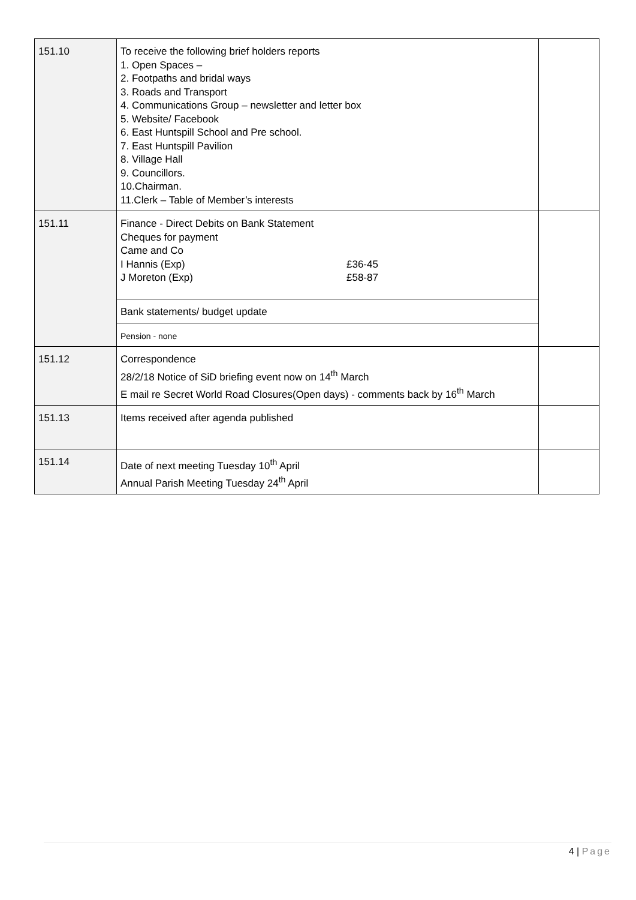| 151.10 | To receive the following brief holders reports 1. Open Spaces – 2. Footpaths and bridal ways 3. Roads and Transport 4. Communications Group – newsletter and letter box 5. Website/ Facebook 6. East Huntspill School and Pre school. 7. East Huntspill Pavilion 8. Village Hall 9. Councillors. 10.Chairman. 11.Clerk – Table of Member’s interests | |
| 151.11 | Finance - Direct Debits on Bank Statement Cheques for payment Came and Co I Hannis (Exp) £36-45 J Moreton (Exp) £58-87 | |
| | Bank statements/ budget update | |
| | Pension - none | |
| 151.12 | Correspondence 28/2/18 Notice of SiD briefing event now on 14<sup>th</sup> March E mail re Secret World Road Closures(Open days) - comments back by 16<sup>th</sup> March | |
| 151.13 | Items received after agenda published | |
| 151.14 | Date of next meeting Tuesday 10<sup>th</sup> April Annual Parish Meeting Tuesday 24<sup>th</sup> April | |
4 | Page